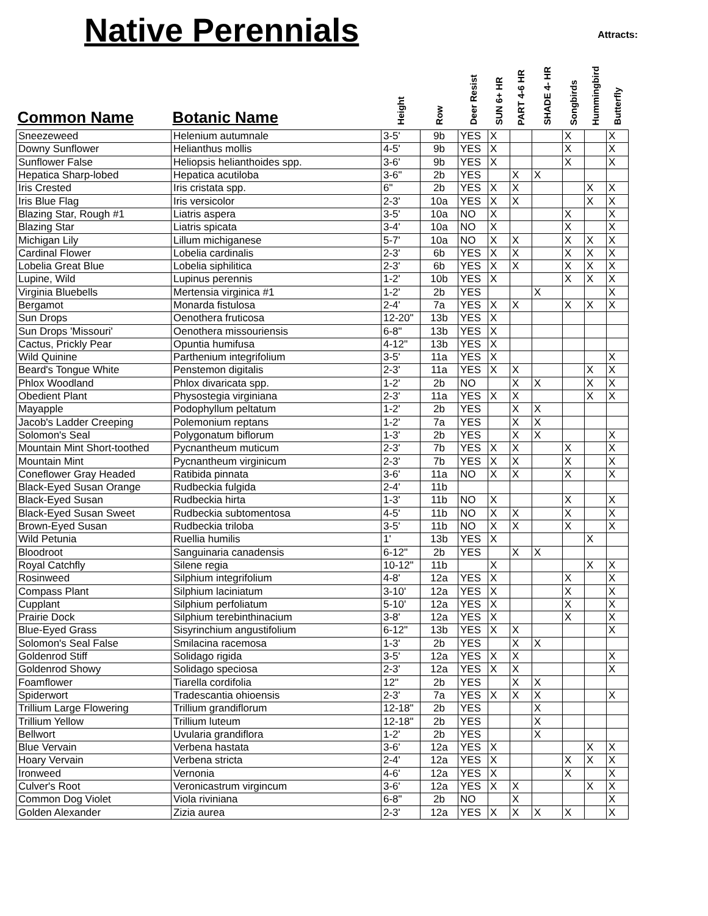Native Perennials
Attracts:
| Common Name | Botanic Name | Height | Row | Deer Resist | SUN 6+ HR | PART 4-6 HR | SHADE 4- HR | Songbirds | Hummingbird | Butterfly |
| --- | --- | --- | --- | --- | --- | --- | --- | --- | --- | --- |
| Sneezeweed | Helenium autumnale | 3-5' | 9b | YES | X | | | X | | X |
| Downy Sunflower | Helianthus mollis | 4-5' | 9b | YES | X | | | X | | X |
| Sunflower False | Heliopsis helianthoides spp. | 3-6' | 9b | YES | X | | | X | | X |
| Hepatica Sharp-lobed | Hepatica acutiloba | 3-6" | 2b | YES | | X | X | | | |
| Iris Crested | Iris cristata spp. | 6" | 2b | YES | X | X | | | X | X |
| Iris Blue Flag | Iris versicolor | 2-3' | 10a | YES | X | X | | | X | X |
| Blazing Star, Rough #1 | Liatris aspera | 3-5' | 10a | NO | X | | | X | | X |
| Blazing Star | Liatris spicata | 3-4' | 10a | NO | X | | | X | | X |
| Michigan Lily | Lillum michiganese | 5-7' | 10a | NO | X | X | | X | X | X |
| Cardinal Flower | Lobelia cardinalis | 2-3' | 6b | YES | X | X | | X | X | X |
| Lobelia Great Blue | Lobelia siphilitica | 2-3' | 6b | YES | X | X | | X | X | X |
| Lupine, Wild | Lupinus perennis | 1-2' | 10b | YES | X | | | X | X | X |
| Virginia Bluebells | Mertensia virginica #1 | 1-2' | 2b | YES | | | X | | | X |
| Bergamot | Monarda fistulosa | 2-4' | 7a | YES | X | X | | X | X | X |
| Sun Drops | Oenothera fruticosa | 12-20" | 13b | YES | X | | | | | |
| Sun Drops 'Missouri' | Oenothera missouriensis | 6-8" | 13b | YES | X | | | | | |
| Cactus, Prickly Pear | Opuntia humifusa | 4-12" | 13b | YES | X | | | | | |
| Wild Quinine | Parthenium integrifolium | 3-5' | 11a | YES | X | | | | | X |
| Beard's Tongue White | Penstemon digitalis | 2-3' | 11a | YES | X | X | | | X | X |
| Phlox Woodland | Phlox divaricata spp. | 1-2' | 2b | NO | | X | X | | X | X |
| Obedient Plant | Physostegia virginiana | 2-3' | 11a | YES | X | X | | | X | X |
| Mayapple | Podophyllum peltatum | 1-2' | 2b | YES | | X | X | | | |
| Jacob's Ladder Creeping | Polemonium reptans | 1-2' | 7a | YES | | X | X | | | |
| Solomon's Seal | Polygonatum biflorum | 1-3' | 2b | YES | | X | X | | | X |
| Mountain Mint Short-toothed | Pycnantheum muticum | 2-3' | 7b | YES | X | X | | X | | X |
| Mountain Mint | Pycnantheum virginicum | 2-3' | 7b | YES | X | X | | X | | X |
| Coneflower Gray Headed | Ratibida pinnata | 3-6' | 11a | NO | X | X | | X | | X |
| Black-Eyed Susan Orange | Rudbeckia fulgida | 2-4' | 11b | | | | | | | |
| Black-Eyed Susan | Rudbeckia hirta | 1-3' | 11b | NO | X | | | X | | X |
| Black-Eyed Susan Sweet | Rudbeckia subtomentosa | 4-5' | 11b | NO | X | X | | X | | X |
| Brown-Eyed Susan | Rudbeckia triloba | 3-5' | 11b | NO | X | X | | X | | X |
| Wild Petunia | Ruellia humilis | 1' | 13b | YES | X | | | | X | |
| Bloodroot | Sanguinaria canadensis | 6-12" | 2b | YES | | X | X | | | |
| Royal Catchfly | Silene regia | 10-12" | 11b | | X | | | | X | X |
| Rosinweed | Silphium integrifolium | 4-8' | 12a | YES | X | | | X | | X |
| Compass Plant | Silphium laciniatum | 3-10' | 12a | YES | X | | | X | | X |
| Cupplant | Silphium perfoliatum | 5-10' | 12a | YES | X | | | X | | X |
| Prairie Dock | Silphium terebinthinacium | 3-8' | 12a | YES | X | | | X | | X |
| Blue-Eyed Grass | Sisyrinchium angustifolium | 6-12" | 13b | YES | X | X | | | | X |
| Solomon's Seal False | Smilacina racemosa | 1-3' | 2b | YES | | X | X | | | |
| Goldenrod Stiff | Solidago rigida | 3-5' | 12a | YES | X | X | | | | X |
| Goldenrod Showy | Solidago speciosa | 2-3' | 12a | YES | X | X | | | | X |
| Foamflower | Tiarella cordifolia | 12" | 2b | YES | | X | X | | | |
| Spiderwort | Tradescantia ohioensis | 2-3' | 7a | YES | X | X | X | | | X |
| Trillium Large Flowering | Trillium grandiflorum | 12-18" | 2b | YES | | | X | | | |
| Trillium Yellow | Trillium luteum | 12-18" | 2b | YES | | | X | | | |
| Bellwort | Uvularia grandiflora | 1-2' | 2b | YES | | | X | | | |
| Blue Vervain | Verbena hastata | 3-6' | 12a | YES | X | | | | X | X |
| Hoary Vervain | Verbena stricta | 2-4' | 12a | YES | X | | | X | X | X |
| Ironweed | Vernonia | 4-6' | 12a | YES | X | | | X | | X |
| Culver's Root | Veronicastrum virgincum | 3-6' | 12a | YES | X | X | | | X | X |
| Common Dog Violet | Viola riviniana | 6-8" | 2b | NO | | X | | | | X |
| Golden Alexander | Zizia aurea | 2-3' | 12a | YES | X | X | X | X | | X |